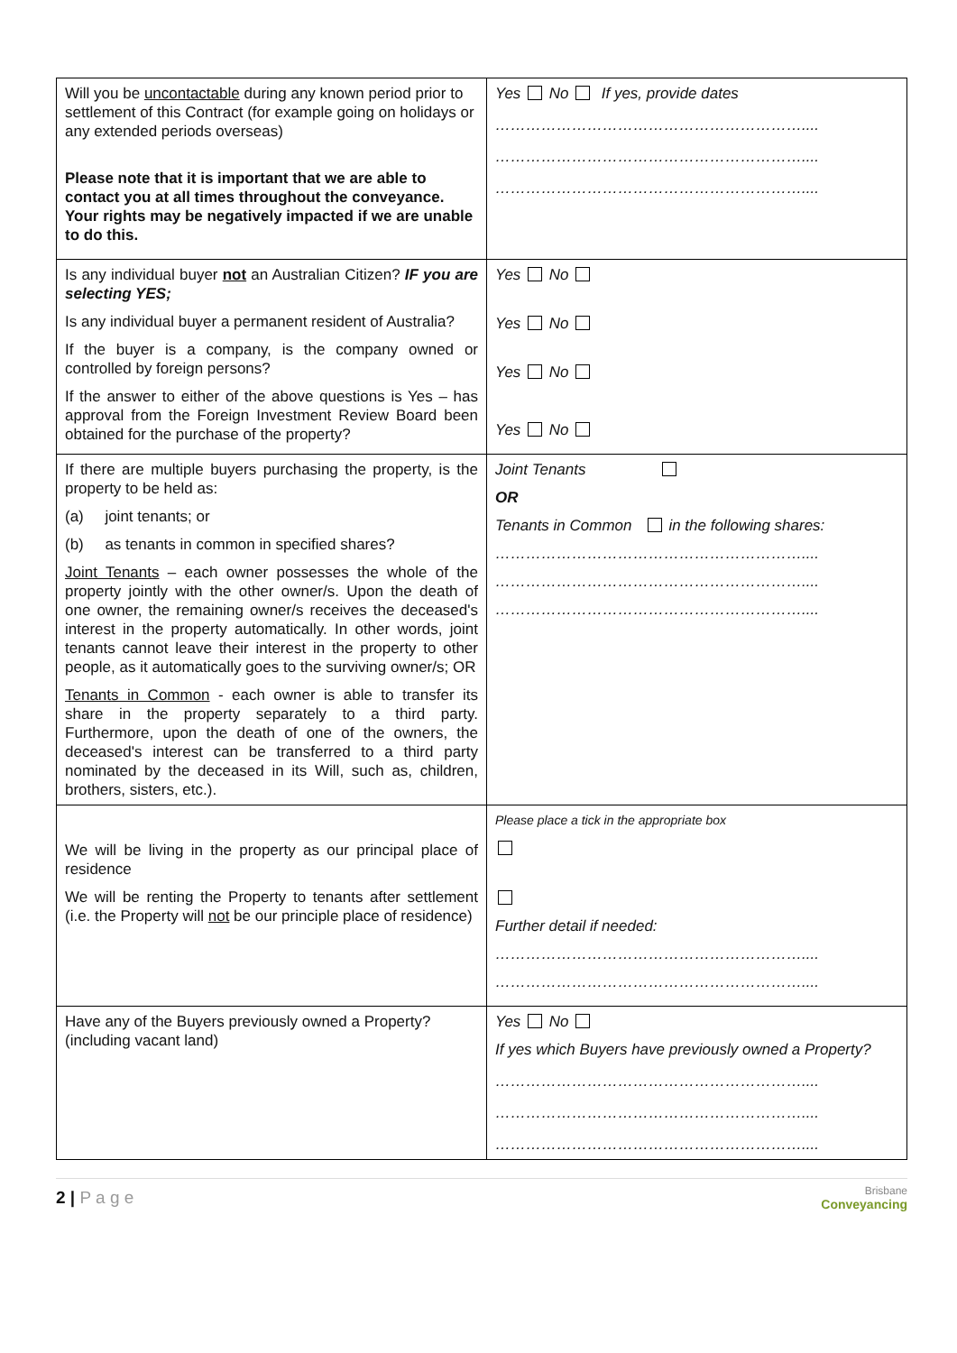| Will you be uncontactable during any known period prior to settlement of this Contract (for example going on holidays or any extended periods overseas) Please note that it is important that we are able to contact you at all times throughout the conveyance. Your rights may be negatively impacted if we are unable to do this. | Yes No If yes, provide dates …………………………………………………….... …………………………………………………….... …………………………………………………….... |
| Is any individual buyer not an Australian Citizen? IF you are selecting YES; Is any individual buyer a permanent resident of Australia? If the buyer is a company, is the company owned or controlled by foreign persons? If the answer to either of the above questions is Yes – has approval from the Foreign Investment Review Board been obtained for the purchase of the property? | Yes No Yes No Yes No Yes No |
| If there are multiple buyers purchasing the property, is the property to be held as: (a) joint tenants; or (b) as tenants in common in specified shares? Joint Tenants – each owner possesses the whole of the property jointly with the other owner/s. Upon the death of one owner, the remaining owner/s receives the deceased's interest in the property automatically. In other words, joint tenants cannot leave their interest in the property to other people, as it automatically goes to the surviving owner/s; OR Tenants in Common - each owner is able to transfer its share in the property separately to a third party. Furthermore, upon the death of one of the owners, the deceased's interest can be transferred to a third party nominated by the deceased in its Will, such as, children, brothers, sisters, etc.). | Joint Tenants OR Tenants in Common in the following shares: …………………………………………………….... …………………………………………………….... …………………………………………………….... |
| We will be living in the property as our principal place of residence We will be renting the Property to tenants after settlement (i.e. the Property will not be our principle place of residence) | Please place a tick in the appropriate box Further detail if needed: …………………………………………………….... …………………………………………………….... |
| Have any of the Buyers previously owned a Property? (including vacant land) | Yes No If yes which Buyers have previously owned a Property? …………………………………………………….... …………………………………………………….... …………………………………………………….... |
2 | P a g e
Brisbane
Conveyancing